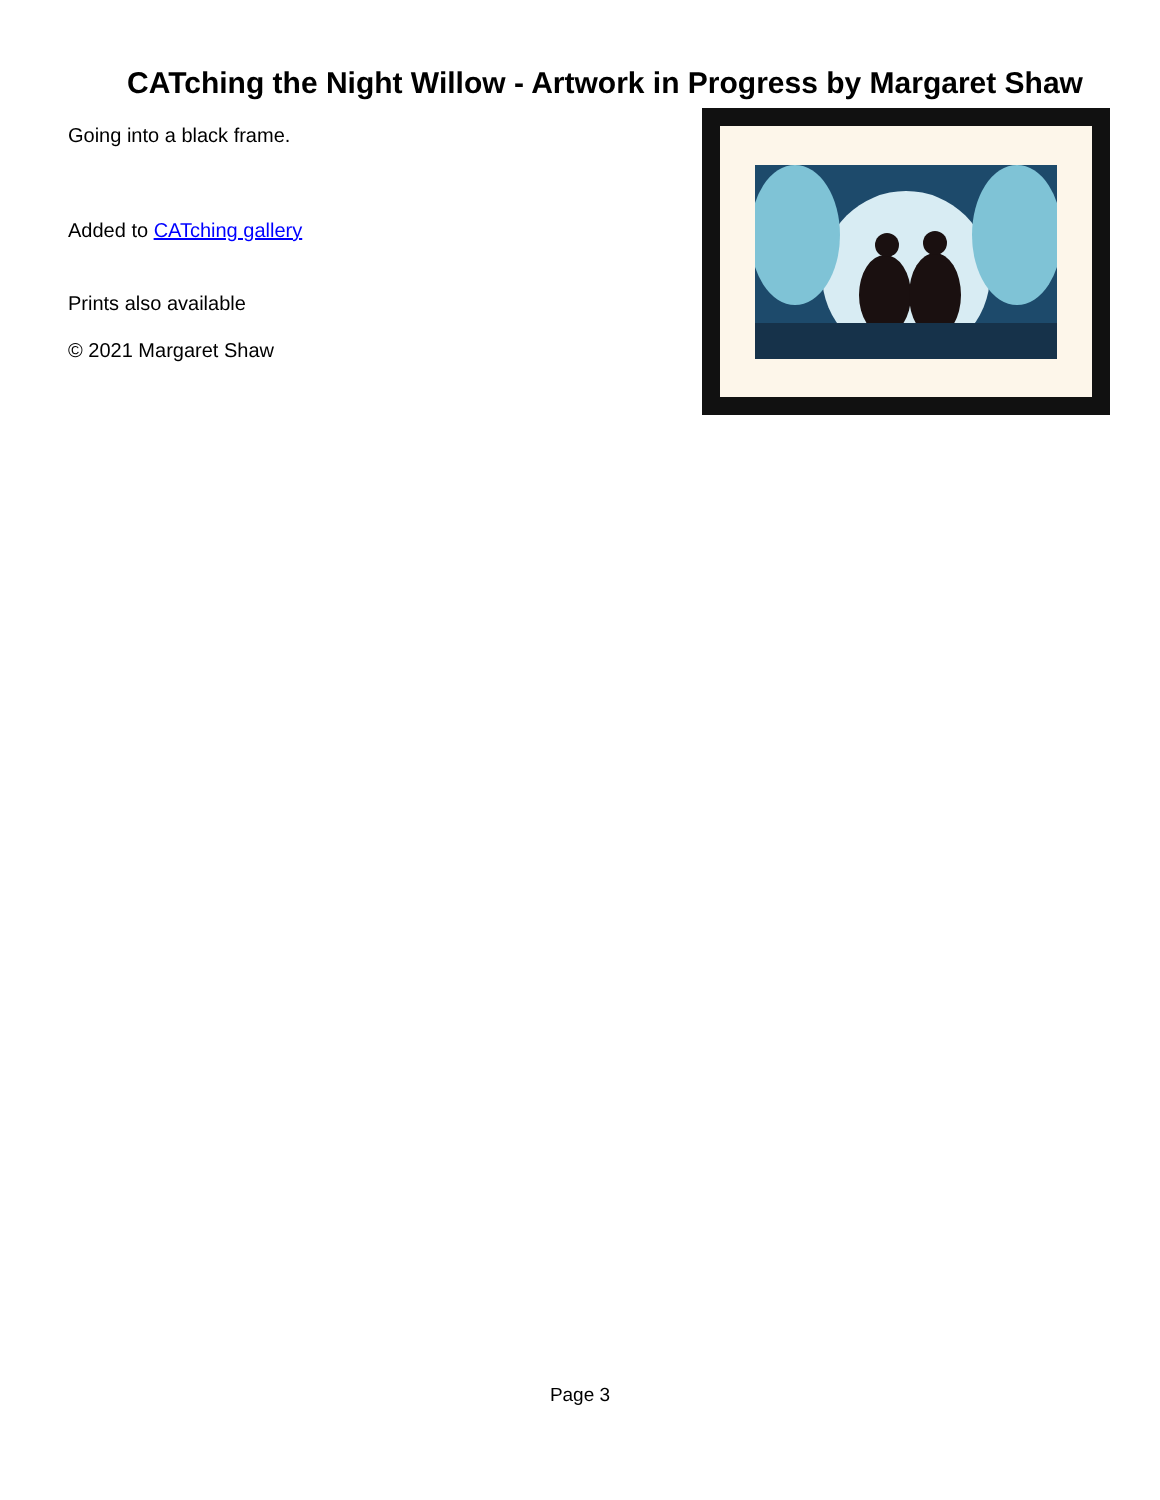CATching the Night Willow - Artwork in Progress by Margaret Shaw
Going into a black frame.
Added to CATching gallery
Prints also available
© 2021 Margaret Shaw
Page 3